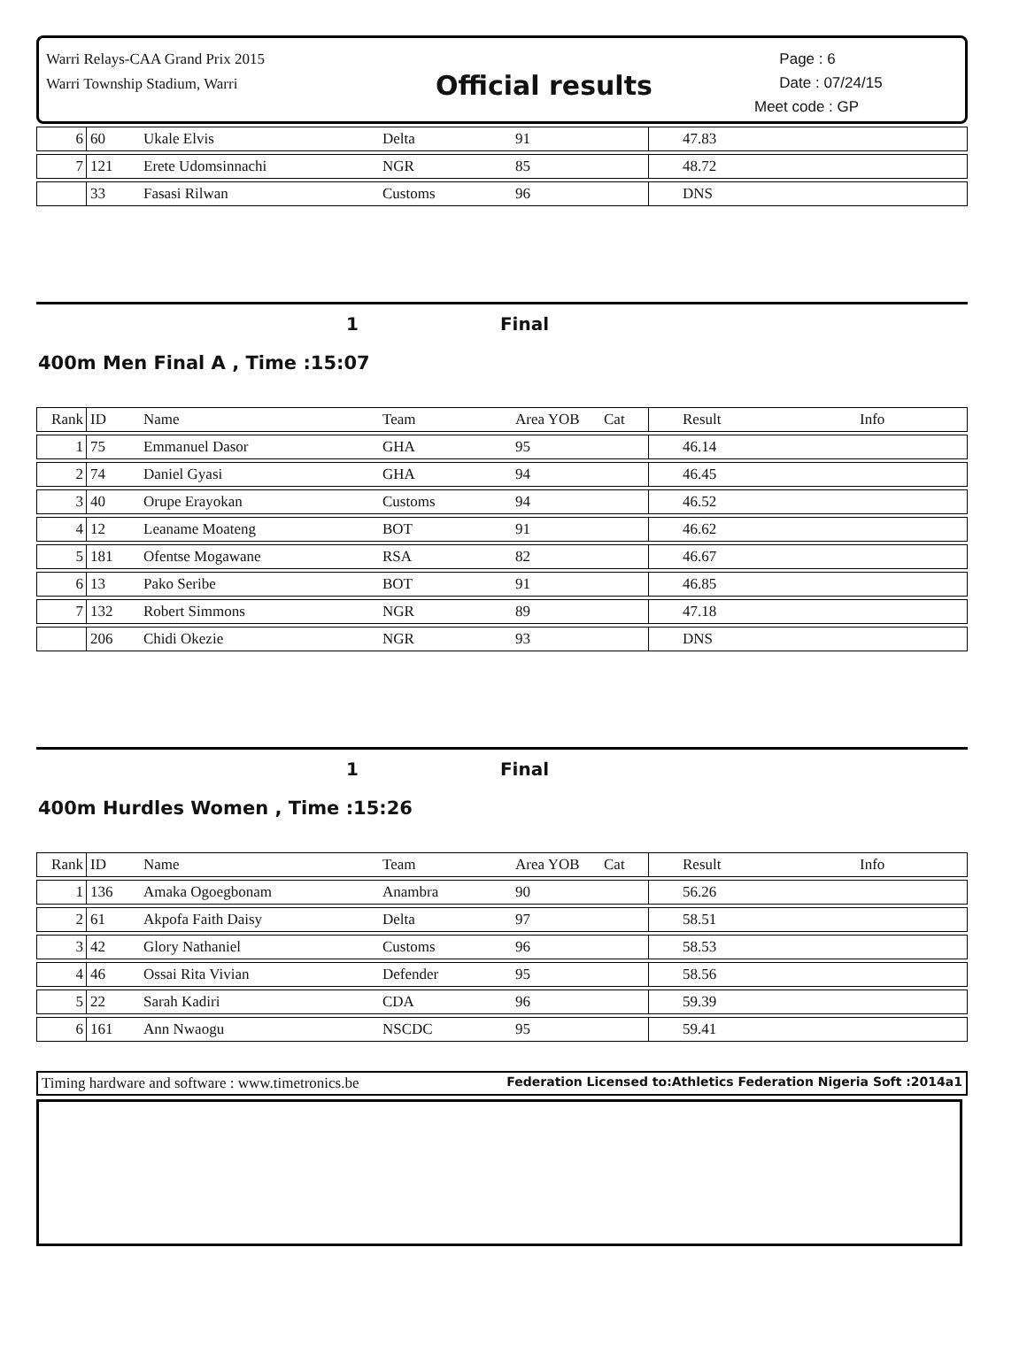Warri Relays-CAA Grand Prix 2015
Warri Township Stadium, Warri
Official results
Page : 6
Date : 07/24/15
Meet code : GP
| 6 | 60 | Ukale Elvis | Delta | 91 | | 47.83 | |
| 7 | 121 | Erete Udomsinnachi | NGR | 85 | | 48.72 | |
| | 33 | Fasasi Rilwan | Customs | 96 | | DNS | |
1 Final
400m Men Final A , Time :15:07
| Rank | ID | Name | Team | Area YOB | Cat | Result | Info |
| --- | --- | --- | --- | --- | --- | --- | --- |
| 1 | 75 | Emmanuel Dasor | GHA | 95 | | 46.14 | |
| 2 | 74 | Daniel Gyasi | GHA | 94 | | 46.45 | |
| 3 | 40 | Orupe Erayokan | Customs | 94 | | 46.52 | |
| 4 | 12 | Leaname Moateng | BOT | 91 | | 46.62 | |
| 5 | 181 | Ofentse Mogawane | RSA | 82 | | 46.67 | |
| 6 | 13 | Pako Seribe | BOT | 91 | | 46.85 | |
| 7 | 132 | Robert Simmons | NGR | 89 | | 47.18 | |
| | 206 | Chidi Okezie | NGR | 93 | | DNS | |
1 Final
400m Hurdles Women , Time :15:26
| Rank | ID | Name | Team | Area YOB | Cat | Result | Info |
| --- | --- | --- | --- | --- | --- | --- | --- |
| 1 | 136 | Amaka Ogoegbonam | Anambra | 90 | | 56.26 | |
| 2 | 61 | Akpofa Faith Daisy | Delta | 97 | | 58.51 | |
| 3 | 42 | Glory Nathaniel | Customs | 96 | | 58.53 | |
| 4 | 46 | Ossai Rita Vivian | Defender | 95 | | 58.56 | |
| 5 | 22 | Sarah Kadiri | CDA | 96 | | 59.39 | |
| 6 | 161 | Ann Nwaogu | NSCDC | 95 | | 59.41 | |
Timing hardware and software : www.timetronics.be Federation Licensed to:Athletics Federation Nigeria Soft :2014a1